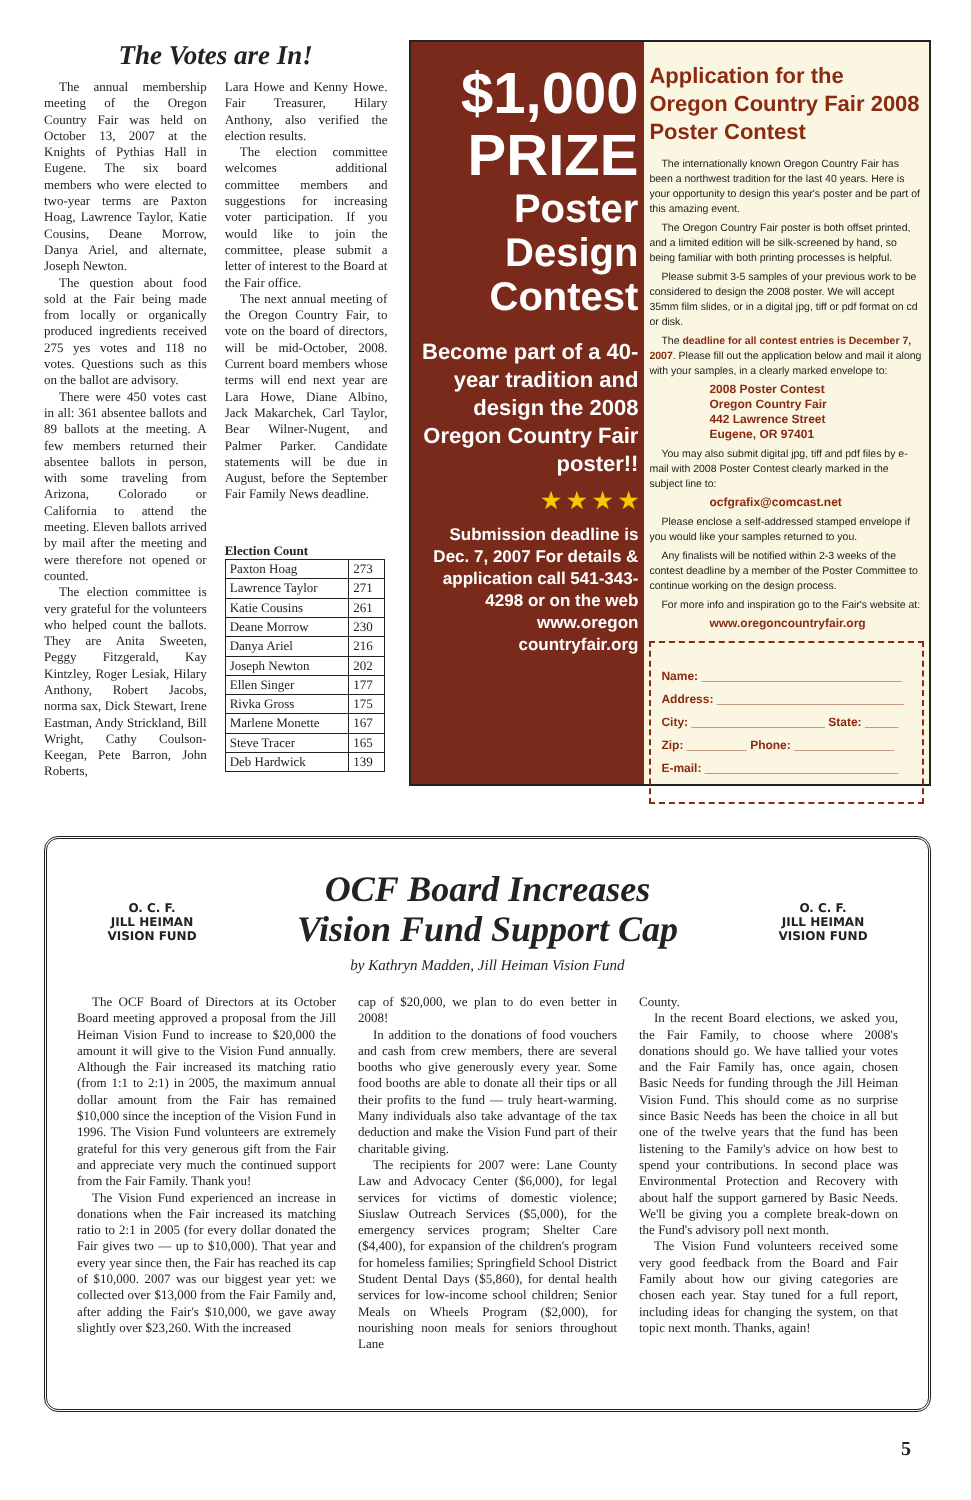The Votes are In!
The annual membership meeting of the Oregon Country Fair was held on October 13, 2007 at the Knights of Pythias Hall in Eugene. The six board members who were elected to two-year terms are Paxton Hoag, Lawrence Taylor, Katie Cousins, Deane Morrow, Danya Ariel, and alternate, Joseph Newton.
The question about food sold at the Fair being made from locally or organically produced ingredients received 275 yes votes and 118 no votes. Questions such as this on the ballot are advisory.
There were 450 votes cast in all: 361 absentee ballots and 89 ballots at the meeting. A few members returned their absentee ballots in person, with some traveling from Arizona, Colorado or California to attend the meeting. Eleven ballots arrived by mail after the meeting and were therefore not opened or counted.
The election committee is very grateful for the volunteers who helped count the ballots. They are Anita Sweeten, Peggy Fitzgerald, Kay Kintzley, Roger Lesiak, Hilary Anthony, Robert Jacobs, norma sax, Dick Stewart, Irene Eastman, Andy Strickland, Bill Wright, Cathy Coulson-Keegan, Pete Barron, John Roberts,
Lara Howe and Kenny Howe. Fair Treasurer, Hilary Anthony, also verified the election results.
The election committee welcomes additional committee members and suggestions for increasing voter participation. If you would like to join the committee, please submit a letter of interest to the Board at the Fair office.
The next annual meeting of the Oregon Country Fair, to vote on the board of directors, will be mid-October, 2008. Current board members whose terms will end next year are Lara Howe, Diane Albino, Jack Makarchek, Carl Taylor, Bear Wilner-Nugent, and Palmer Parker. Candidate statements will be due in August, before the September Fair Family News deadline.
Election Count
| Paxton Hoag | 273 |
| Lawrence Taylor | 271 |
| Katie Cousins | 261 |
| Deane Morrow | 230 |
| Danya Ariel | 216 |
| Joseph Newton | 202 |
| Ellen Singer | 177 |
| Rivka Gross | 175 |
| Marlene Monette | 167 |
| Steve Tracer | 165 |
| Deb Hardwick | 139 |
$1,000
PRIZE
Poster
Design
Contest
Become part of a 40-year tradition and design the 2008 Oregon Country Fair poster!!
★ ★ ★ ★
Submission deadline is Dec. 7, 2007 For details & application call 541-343-4298 or on the web www.oregon countryfair.org
Application for the Oregon Country Fair 2008 Poster Contest
The internationally known Oregon Country Fair has been a northwest tradition for the last 40 years. Here is your opportunity to design this year's poster and be part of this amazing event.
The Oregon Country Fair poster is both offset printed, and a limited edition will be silk-screened by hand, so being familiar with both printing processes is helpful.
Please submit 3-5 samples of your previous work to be considered to design the 2008 poster. We will accept 35mm film slides, or in a digital jpg, tiff or pdf format on cd or disk.
The deadline for all contest entries is December 7, 2007. Please fill out the application below and mail it along with your samples, in a clearly marked envelope to:
2008 Poster Contest
Oregon Country Fair
442 Lawrence Street
Eugene, OR 97401
You may also submit digital jpg, tiff and pdf files by e-mail with 2008 Poster Contest clearly marked in the subject line to:
ocfgrafix@comcast.net
Please enclose a self-addressed stamped envelope if you would like your samples returned to you.
Any finalists will be notified within 2-3 weeks of the contest deadline by a member of the Poster Committee to continue working on the design process.
For more info and inspiration go to the Fair's website at:
www.oregoncountryfair.org
Name: ______________________________
Address: ____________________________
City: ____________________ State: _____
Zip: _________ Phone: _______________
E-mail: _____________________________
O. C. F.
JILL HEIMAN
VISION FUND
OCF Board Increases
Vision Fund Support Cap
by Kathryn Madden, Jill Heiman Vision Fund
O. C. F.
JILL HEIMAN
VISION FUND
The OCF Board of Directors at its October Board meeting approved a proposal from the Jill Heiman Vision Fund to increase to $20,000 the amount it will give to the Vision Fund annually. Although the Fair increased its matching ratio (from 1:1 to 2:1) in 2005, the maximum annual dollar amount from the Fair has remained $10,000 since the inception of the Vision Fund in 1996. The Vision Fund volunteers are extremely grateful for this very generous gift from the Fair and appreciate very much the continued support from the Fair Family. Thank you!
The Vision Fund experienced an increase in donations when the Fair increased its matching ratio to 2:1 in 2005 (for every dollar donated the Fair gives two — up to $10,000). That year and every year since then, the Fair has reached its cap of $10,000. 2007 was our biggest year yet: we collected over $13,000 from the Fair Family and, after adding the Fair's $10,000, we gave away slightly over $23,260. With the increased
cap of $20,000, we plan to do even better in 2008!
In addition to the donations of food vouchers and cash from crew members, there are several booths who give generously every year. Some food booths are able to donate all their tips or all their profits to the fund — truly heart-warming. Many individuals also take advantage of the tax deduction and make the Vision Fund part of their charitable giving.
The recipients for 2007 were: Lane County Law and Advocacy Center ($6,000), for legal services for victims of domestic violence; Siuslaw Outreach Services ($5,000), for the emergency services program; Shelter Care ($4,400), for expansion of the children's program for homeless families; Springfield School District Student Dental Days ($5,860), for dental health services for low-income school children; Senior Meals on Wheels Program ($2,000), for nourishing noon meals for seniors throughout Lane
County.
In the recent Board elections, we asked you, the Fair Family, to choose where 2008's donations should go. We have tallied your votes and the Fair Family has, once again, chosen Basic Needs for funding through the Jill Heiman Vision Fund. This should come as no surprise since Basic Needs has been the choice in all but one of the twelve years that the fund has been listening to the Family's advice on how best to spend your contributions. In second place was Environmental Protection and Recovery with about half the support garnered by Basic Needs. We'll be giving you a complete break-down on the Fund's advisory poll next month.
The Vision Fund volunteers received some very good feedback from the Board and Fair Family about how our giving categories are chosen each year. Stay tuned for a full report, including ideas for changing the system, on that topic next month. Thanks, again!
5